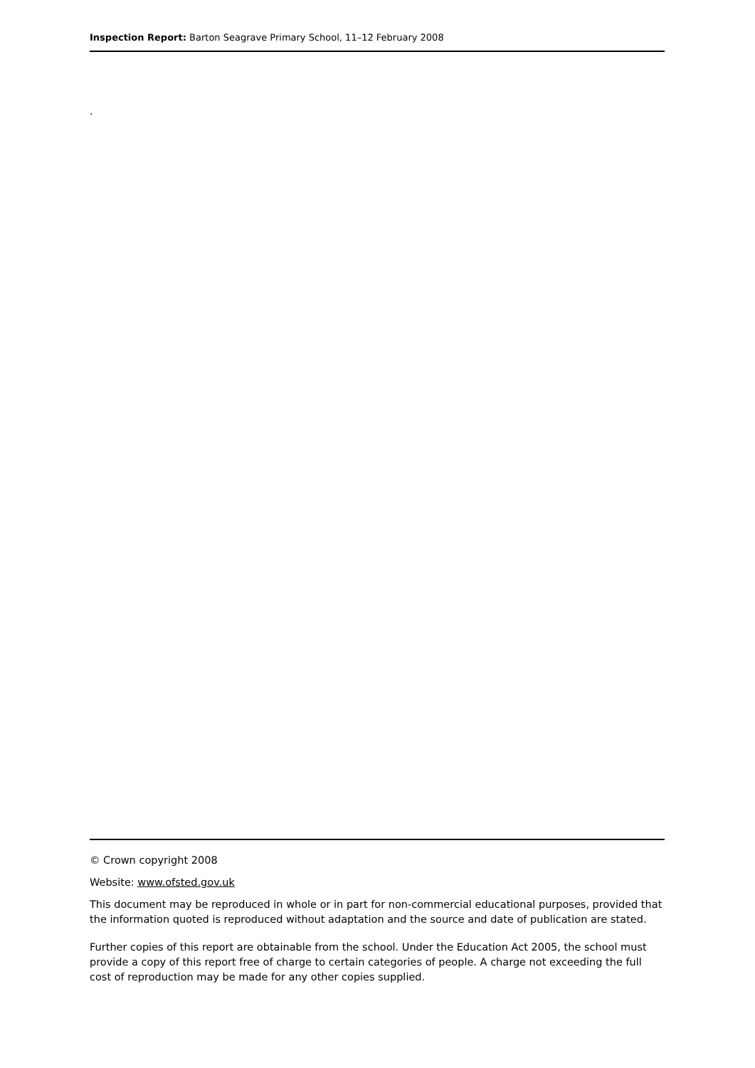Inspection Report: Barton Seagrave Primary School, 11–12 February 2008
.
© Crown copyright 2008
Website: www.ofsted.gov.uk
This document may be reproduced in whole or in part for non-commercial educational purposes, provided that the information quoted is reproduced without adaptation and the source and date of publication are stated.
Further copies of this report are obtainable from the school. Under the Education Act 2005, the school must provide a copy of this report free of charge to certain categories of people. A charge not exceeding the full cost of reproduction may be made for any other copies supplied.